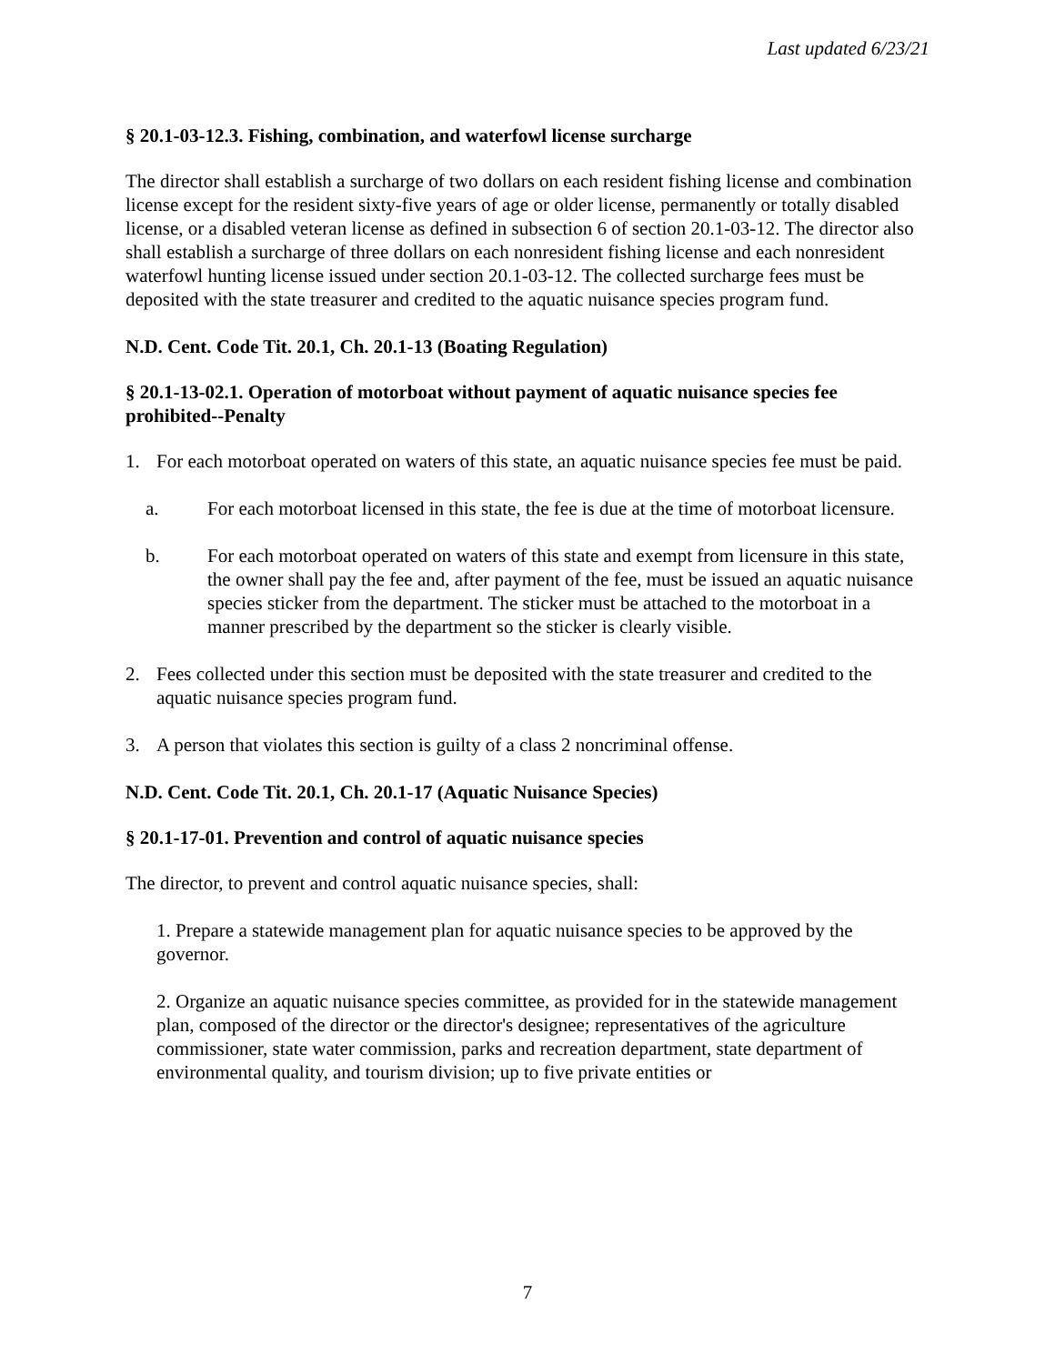Last updated 6/23/21
§ 20.1-03-12.3. Fishing, combination, and waterfowl license surcharge
The director shall establish a surcharge of two dollars on each resident fishing license and combination license except for the resident sixty-five years of age or older license, permanently or totally disabled license, or a disabled veteran license as defined in subsection 6 of section 20.1-03-12. The director also shall establish a surcharge of three dollars on each nonresident fishing license and each nonresident waterfowl hunting license issued under section 20.1-03-12. The collected surcharge fees must be deposited with the state treasurer and credited to the aquatic nuisance species program fund.
N.D. Cent. Code Tit. 20.1, Ch. 20.1-13 (Boating Regulation)
§ 20.1-13-02.1. Operation of motorboat without payment of aquatic nuisance species fee prohibited--Penalty
1. For each motorboat operated on waters of this state, an aquatic nuisance species fee must be paid.
a. For each motorboat licensed in this state, the fee is due at the time of motorboat licensure.
b. For each motorboat operated on waters of this state and exempt from licensure in this state, the owner shall pay the fee and, after payment of the fee, must be issued an aquatic nuisance species sticker from the department. The sticker must be attached to the motorboat in a manner prescribed by the department so the sticker is clearly visible.
2. Fees collected under this section must be deposited with the state treasurer and credited to the aquatic nuisance species program fund.
3. A person that violates this section is guilty of a class 2 noncriminal offense.
N.D. Cent. Code Tit. 20.1, Ch. 20.1-17 (Aquatic Nuisance Species)
§ 20.1-17-01. Prevention and control of aquatic nuisance species
The director, to prevent and control aquatic nuisance species, shall:
1. Prepare a statewide management plan for aquatic nuisance species to be approved by the governor.
2. Organize an aquatic nuisance species committee, as provided for in the statewide management plan, composed of the director or the director's designee; representatives of the agriculture commissioner, state water commission, parks and recreation department, state department of environmental quality, and tourism division; up to five private entities or
7